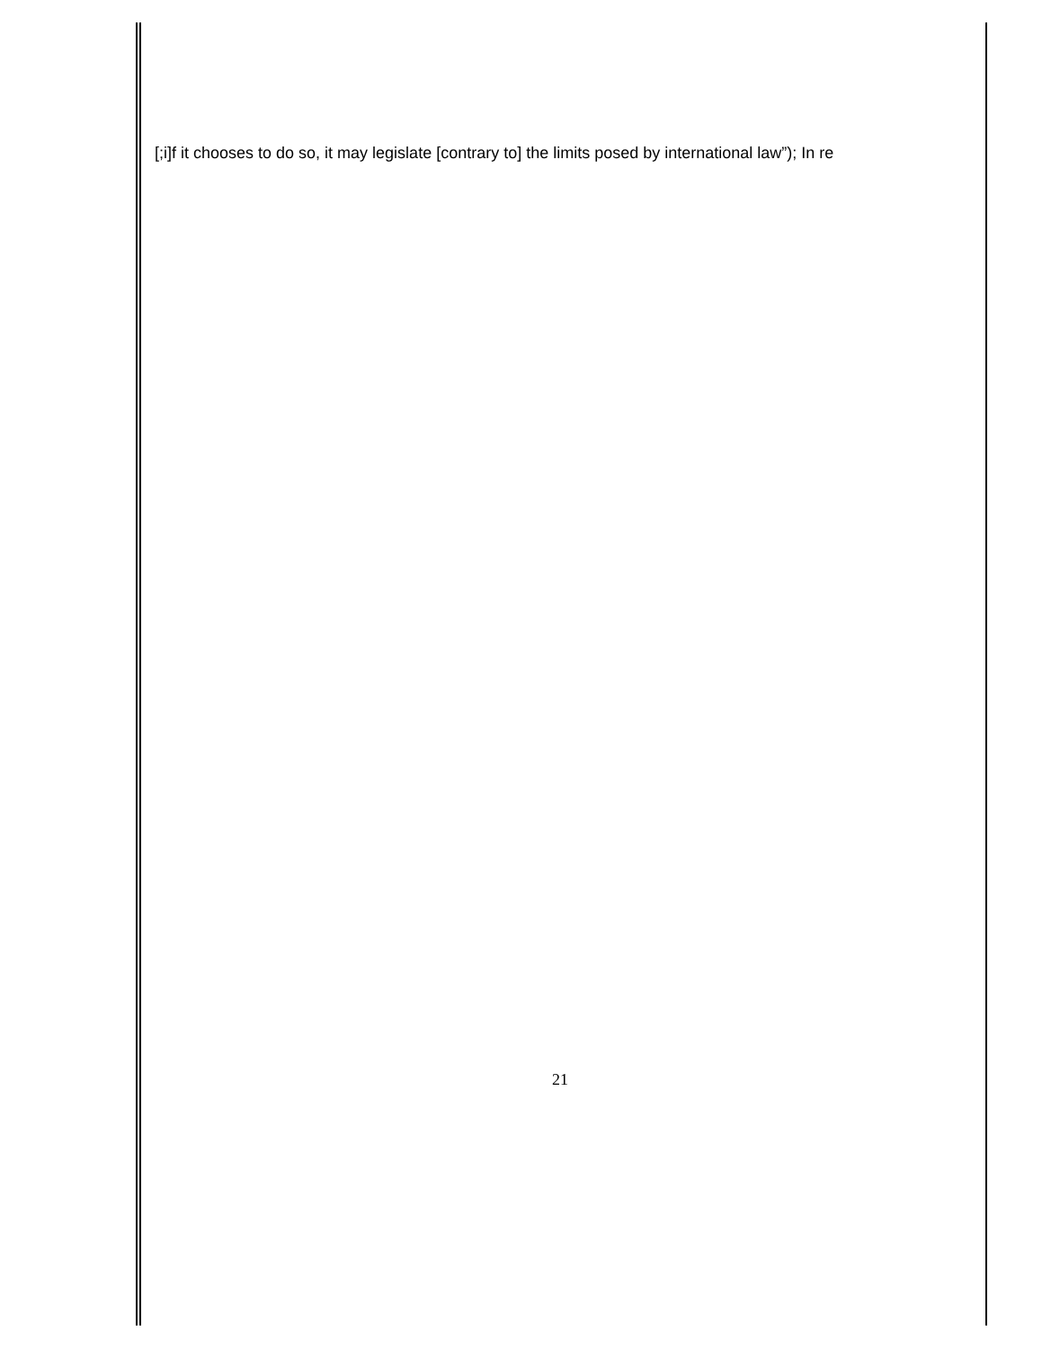[;i]f it chooses to do so, it may legislate [contrary to] the limits posed by international law”); In re
21